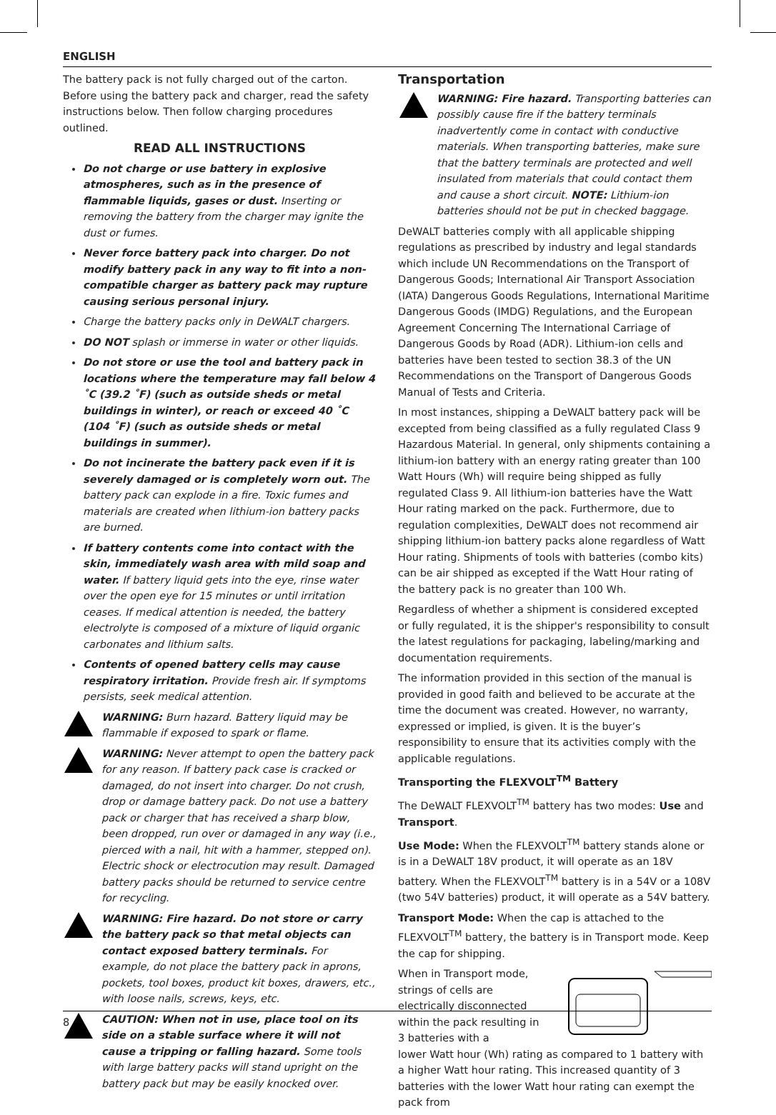ENGLISH
The battery pack is not fully charged out of the carton. Before using the battery pack and charger, read the safety instructions below. Then follow charging procedures outlined.
READ ALL INSTRUCTIONS
Do not charge or use battery in explosive atmospheres, such as in the presence of flammable liquids, gases or dust. Inserting or removing the battery from the charger may ignite the dust or fumes.
Never force battery pack into charger. Do not modify battery pack in any way to fit into a non-compatible charger as battery pack may rupture causing serious personal injury.
Charge the battery packs only in DeWALT chargers.
DO NOT splash or immerse in water or other liquids.
Do not store or use the tool and battery pack in locations where the temperature may fall below 4 ˚C (39.2 ˚F) (such as outside sheds or metal buildings in winter), or reach or exceed 40 ˚C (104 ˚F) (such as outside sheds or metal buildings in summer).
Do not incinerate the battery pack even if it is severely damaged or is completely worn out. The battery pack can explode in a fire. Toxic fumes and materials are created when lithium-ion battery packs are burned.
If battery contents come into contact with the skin, immediately wash area with mild soap and water. If battery liquid gets into the eye, rinse water over the open eye for 15 minutes or until irritation ceases. If medical attention is needed, the battery electrolyte is composed of a mixture of liquid organic carbonates and lithium salts.
Contents of opened battery cells may cause respiratory irritation. Provide fresh air. If symptoms persists, seek medical attention.
WARNING: Burn hazard. Battery liquid may be flammable if exposed to spark or flame.
WARNING: Never attempt to open the battery pack for any reason. If battery pack case is cracked or damaged, do not insert into charger. Do not crush, drop or damage battery pack. Do not use a battery pack or charger that has received a sharp blow, been dropped, run over or damaged in any way (i.e., pierced with a nail, hit with a hammer, stepped on). Electric shock or electrocution may result. Damaged battery packs should be returned to service centre for recycling.
WARNING: Fire hazard. Do not store or carry the battery pack so that metal objects can contact exposed battery terminals. For example, do not place the battery pack in aprons, pockets, tool boxes, product kit boxes, drawers, etc., with loose nails, screws, keys, etc.
CAUTION: When not in use, place tool on its side on a stable surface where it will not cause a tripping or falling hazard. Some tools with large battery packs will stand upright on the battery pack but may be easily knocked over.
Transportation
WARNING: Fire hazard. Transporting batteries can possibly cause fire if the battery terminals inadvertently come in contact with conductive materials. When transporting batteries, make sure that the battery terminals are protected and well insulated from materials that could contact them and cause a short circuit. NOTE: Lithium-ion batteries should not be put in checked baggage.
DeWALT batteries comply with all applicable shipping regulations as prescribed by industry and legal standards which include UN Recommendations on the Transport of Dangerous Goods; International Air Transport Association (IATA) Dangerous Goods Regulations, International Maritime Dangerous Goods (IMDG) Regulations, and the European Agreement Concerning The International Carriage of Dangerous Goods by Road (ADR). Lithium-ion cells and batteries have been tested to section 38.3 of the UN Recommendations on the Transport of Dangerous Goods Manual of Tests and Criteria.
In most instances, shipping a DeWALT battery pack will be excepted from being classified as a fully regulated Class 9 Hazardous Material. In general, only shipments containing a lithium-ion battery with an energy rating greater than 100 Watt Hours (Wh) will require being shipped as fully regulated Class 9. All lithium-ion batteries have the Watt Hour rating marked on the pack. Furthermore, due to regulation complexities, DeWALT does not recommend air shipping lithium-ion battery packs alone regardless of Watt Hour rating. Shipments of tools with batteries (combo kits) can be air shipped as excepted if the Watt Hour rating of the battery pack is no greater than 100 Wh.
Regardless of whether a shipment is considered excepted or fully regulated, it is the shipper's responsibility to consult the latest regulations for packaging, labeling/marking and documentation requirements.
The information provided in this section of the manual is provided in good faith and believed to be accurate at the time the document was created. However, no warranty, expressed or implied, is given. It is the buyer’s responsibility to ensure that its activities comply with the applicable regulations.
Transporting the FLEXVOLT<sup>TM</sup> Battery
The DeWALT FLEXVOLT<sup>TM</sup> battery has two modes: Use and Transport.
Use Mode: When the FLEXVOLT<sup>TM</sup> battery stands alone or is in a DeWALT 18V product, it will operate as an 18V battery. When the FLEXVOLT<sup>TM</sup> battery is in a 54V or a 108V (two 54V batteries) product, it will operate as a 54V battery.
Transport Mode: When the cap is attached to the FLEXVOLT<sup>TM</sup> battery, the battery is in Transport mode. Keep the cap for shipping.
When in Transport mode, strings of cells are electrically disconnected within the pack resulting in 3 batteries with a
lower Watt hour (Wh) rating as compared to 1 battery with a higher Watt hour rating. This increased quantity of 3 batteries with the lower Watt hour rating can exempt the pack from
8